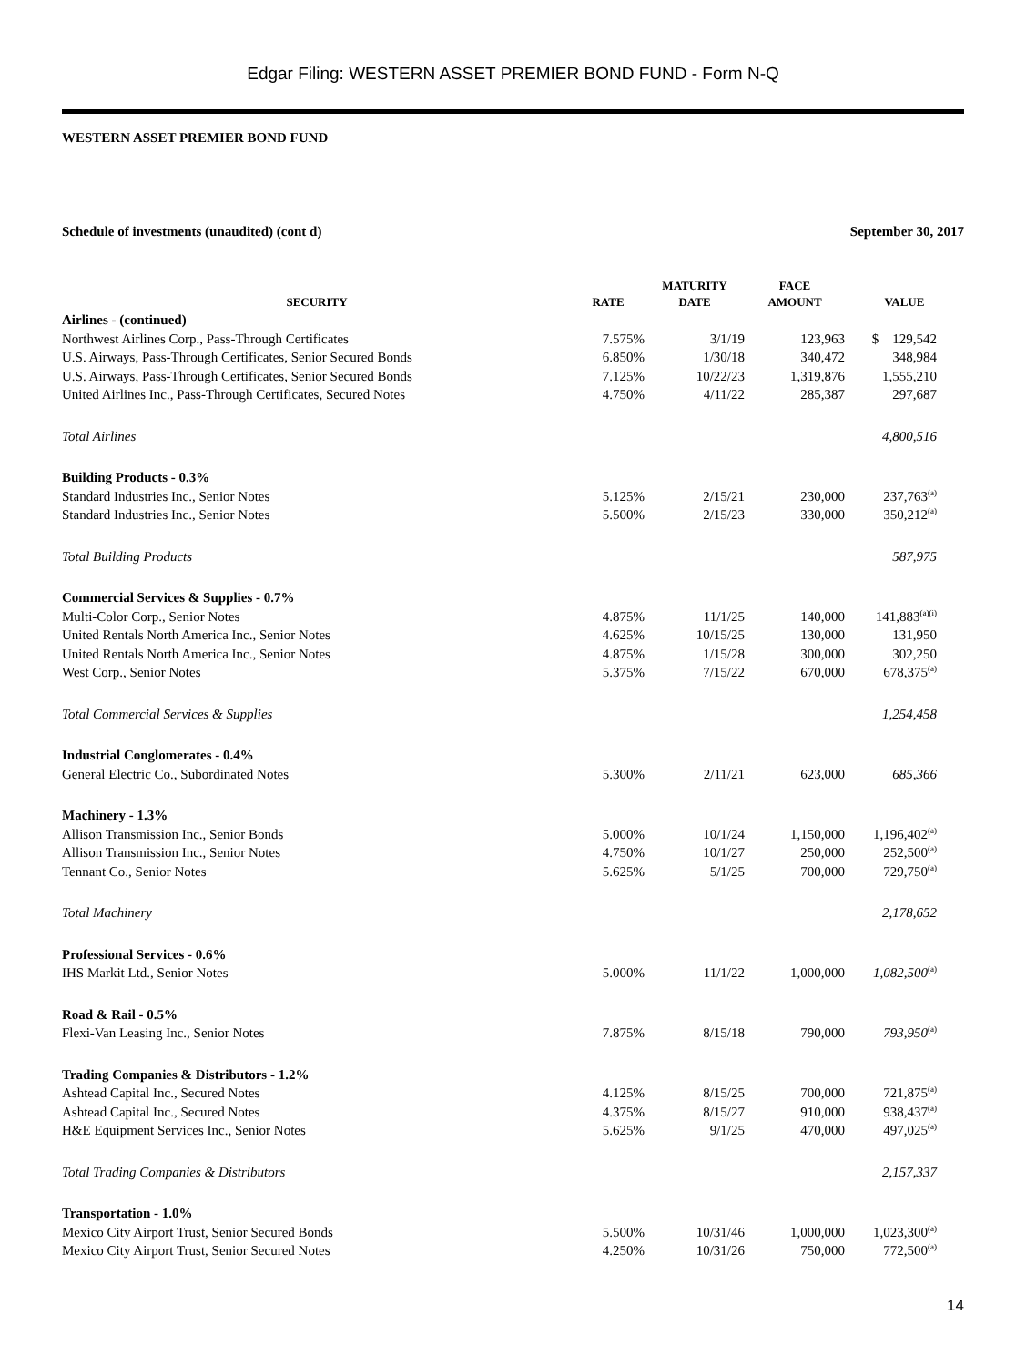Edgar Filing: WESTERN ASSET PREMIER BOND FUND - Form N-Q
WESTERN ASSET PREMIER BOND FUND
Schedule of investments (unaudited) (cont d) September 30, 2017
| SECURITY | RATE | MATURITY DATE | FACE AMOUNT | VALUE |
| --- | --- | --- | --- | --- |
| Airlines - (continued) | | | | |
| Northwest Airlines Corp., Pass-Through Certificates | 7.575% | 3/1/19 | 123,963 | $ 129,542 |
| U.S. Airways, Pass-Through Certificates, Senior Secured Bonds | 6.850% | 1/30/18 | 340,472 | 348,984 |
| U.S. Airways, Pass-Through Certificates, Senior Secured Bonds | 7.125% | 10/22/23 | 1,319,876 | 1,555,210 |
| United Airlines Inc., Pass-Through Certificates, Secured Notes | 4.750% | 4/11/22 | 285,387 | 297,687 |
| Total Airlines | | | | 4,800,516 |
| Building Products - 0.3% | | | | |
| Standard Industries Inc., Senior Notes | 5.125% | 2/15/21 | 230,000 | 237,763<sup>(a)</sup> |
| Standard Industries Inc., Senior Notes | 5.500% | 2/15/23 | 330,000 | 350,212<sup>(a)</sup> |
| Total Building Products | | | | 587,975 |
| Commercial Services & Supplies - 0.7% | | | | |
| Multi-Color Corp., Senior Notes | 4.875% | 11/1/25 | 140,000 | 141,883<sup>(a)(i)</sup> |
| United Rentals North America Inc., Senior Notes | 4.625% | 10/15/25 | 130,000 | 131,950 |
| United Rentals North America Inc., Senior Notes | 4.875% | 1/15/28 | 300,000 | 302,250 |
| West Corp., Senior Notes | 5.375% | 7/15/22 | 670,000 | 678,375<sup>(a)</sup> |
| Total Commercial Services & Supplies | | | | 1,254,458 |
| Industrial Conglomerates - 0.4% | | | | |
| General Electric Co., Subordinated Notes | 5.300% | 2/11/21 | 623,000 | 685,366 |
| Machinery - 1.3% | | | | |
| Allison Transmission Inc., Senior Bonds | 5.000% | 10/1/24 | 1,150,000 | 1,196,402<sup>(a)</sup> |
| Allison Transmission Inc., Senior Notes | 4.750% | 10/1/27 | 250,000 | 252,500<sup>(a)</sup> |
| Tennant Co., Senior Notes | 5.625% | 5/1/25 | 700,000 | 729,750<sup>(a)</sup> |
| Total Machinery | | | | 2,178,652 |
| Professional Services - 0.6% | | | | |
| IHS Markit Ltd., Senior Notes | 5.000% | 11/1/22 | 1,000,000 | 1,082,500<sup>(a)</sup> |
| Road & Rail - 0.5% | | | | |
| Flexi-Van Leasing Inc., Senior Notes | 7.875% | 8/15/18 | 790,000 | 793,950<sup>(a)</sup> |
| Trading Companies & Distributors - 1.2% | | | | |
| Ashtead Capital Inc., Secured Notes | 4.125% | 8/15/25 | 700,000 | 721,875<sup>(a)</sup> |
| Ashtead Capital Inc., Secured Notes | 4.375% | 8/15/27 | 910,000 | 938,437<sup>(a)</sup> |
| H&E Equipment Services Inc., Senior Notes | 5.625% | 9/1/25 | 470,000 | 497,025<sup>(a)</sup> |
| Total Trading Companies & Distributors | | | | 2,157,337 |
| Transportation - 1.0% | | | | |
| Mexico City Airport Trust, Senior Secured Bonds | 5.500% | 10/31/46 | 1,000,000 | 1,023,300<sup>(a)</sup> |
| Mexico City Airport Trust, Senior Secured Notes | 4.250% | 10/31/26 | 750,000 | 772,500<sup>(a)</sup> |
14